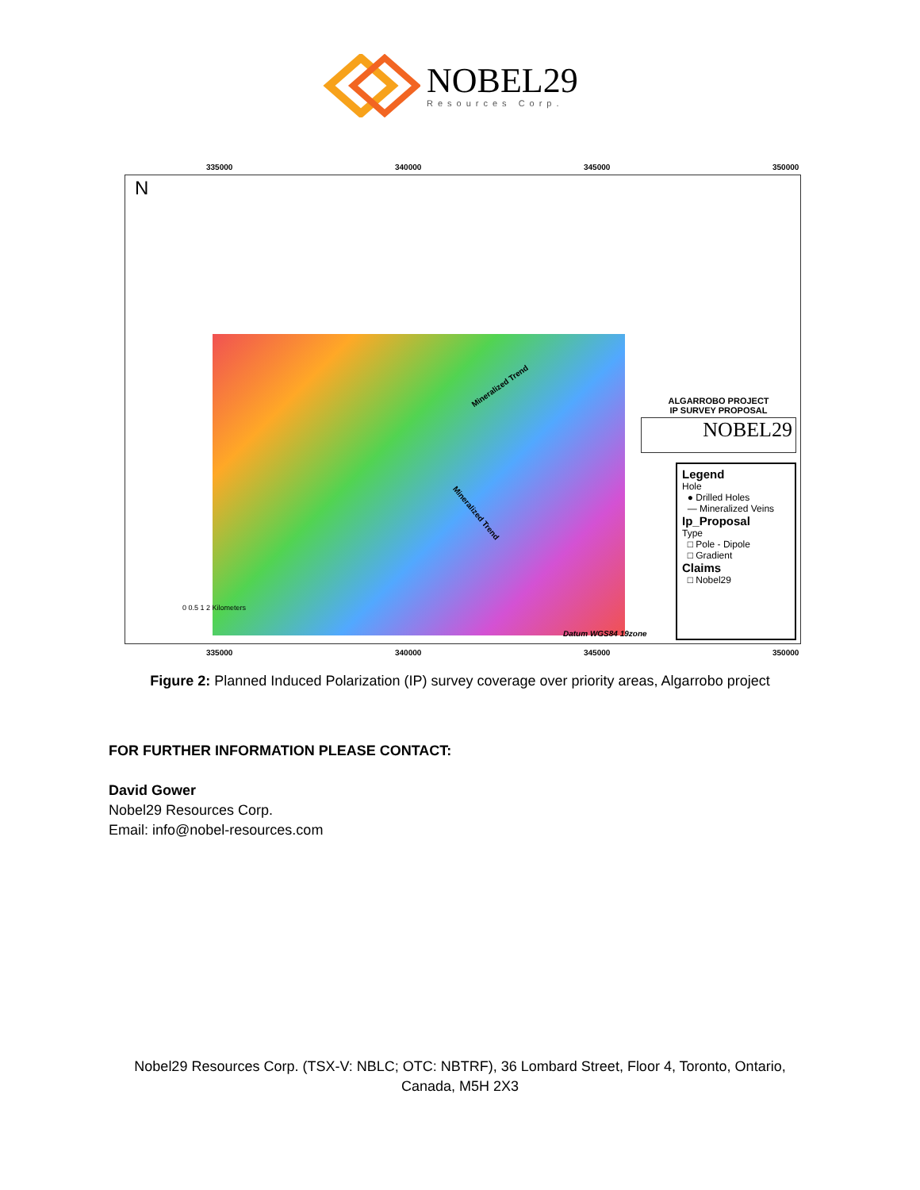NOBEL29
Resources Corp.
335000 340000 345000 350000
N
Mineralized Trend
Mineralized Trend
ALGARROBO PROJECT
IP SURVEY PROPOSAL
NOBEL29
Legend
Hole
● Drilled Holes
— Mineralized Veins
Ip_Proposal
Type
□ Pole - Dipole
□ Gradient
Claims
□ Nobel29
0 0.5 1 2 Kilometers
Datum WGS84 19zone
335000 340000 345000 350000
Figure 2: Planned Induced Polarization (IP) survey coverage over priority areas, Algarrobo project
FOR FURTHER INFORMATION PLEASE CONTACT:
David Gower
Nobel29 Resources Corp.
Email: info@nobel-resources.com
Nobel29 Resources Corp. (TSX-V: NBLC; OTC: NBTRF), 36 Lombard Street, Floor 4, Toronto, Ontario,
Canada, M5H 2X3